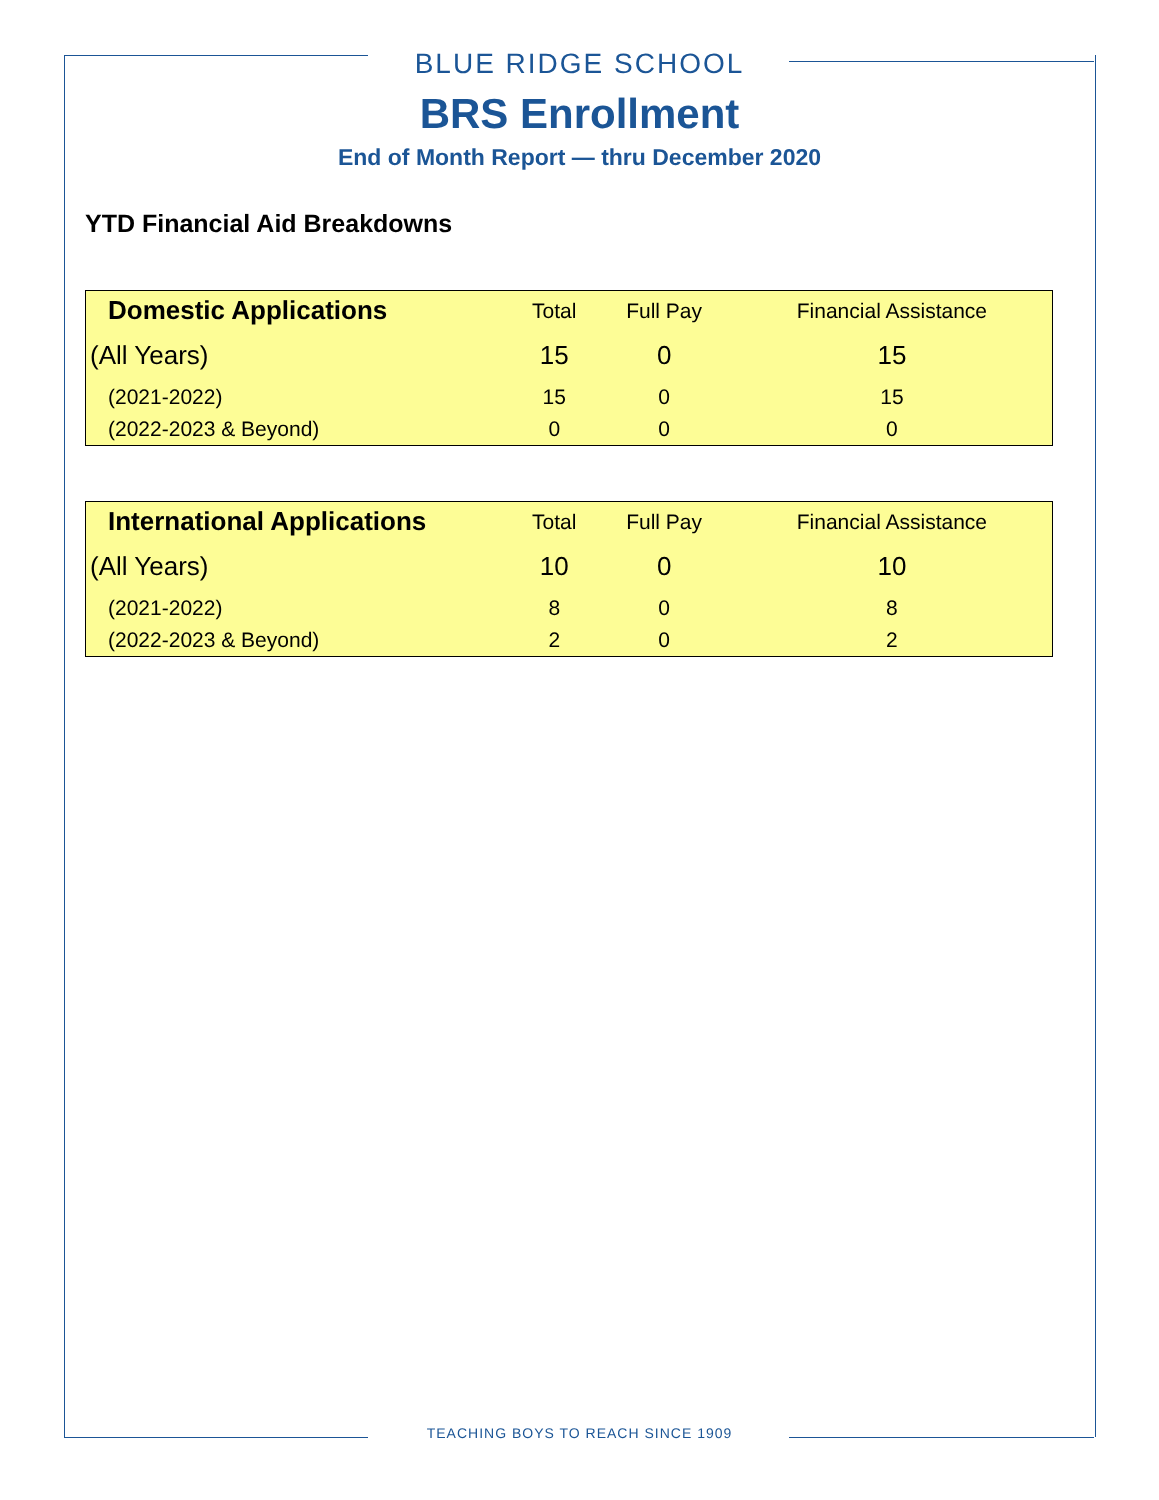BLUE RIDGE SCHOOL
BRS Enrollment
End of Month Report — thru December 2020
YTD Financial Aid Breakdowns
| Domestic Applications | Total | Full Pay | Financial Assistance |
| --- | --- | --- | --- |
| (All Years) | 15 | 0 | 15 |
| (2021-2022) | 15 | 0 | 15 |
| (2022-2023 & Beyond) | 0 | 0 | 0 |
| International Applications | Total | Full Pay | Financial Assistance |
| --- | --- | --- | --- |
| (All Years) | 10 | 0 | 10 |
| (2021-2022) | 8 | 0 | 8 |
| (2022-2023 & Beyond) | 2 | 0 | 2 |
TEACHING BOYS TO REACH SINCE 1909